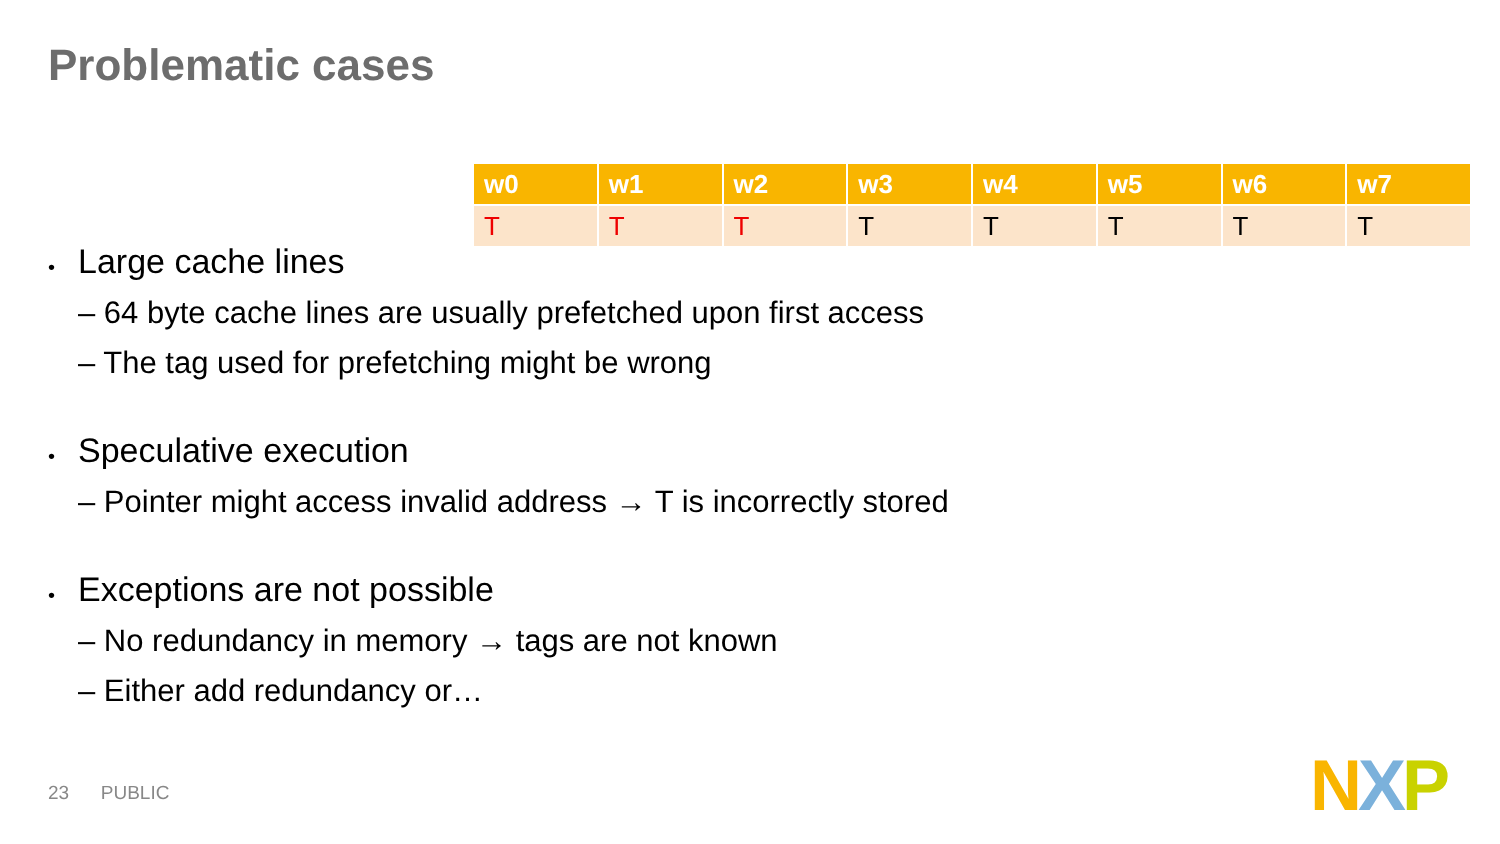Problematic cases
| w0 | w1 | w2 | w3 | w4 | w5 | w6 | w7 |
| --- | --- | --- | --- | --- | --- | --- | --- |
| T | T | T | T | T | T | T | T |
• Large cache lines
– 64 byte cache lines are usually prefetched upon first access
– The tag used for prefetching might be wrong
• Speculative execution
– Pointer might access invalid address → T is incorrectly stored
• Exceptions are not possible
– No redundancy in memory → tags are not known
– Either add redundancy or…
23 PUBLIC NXP